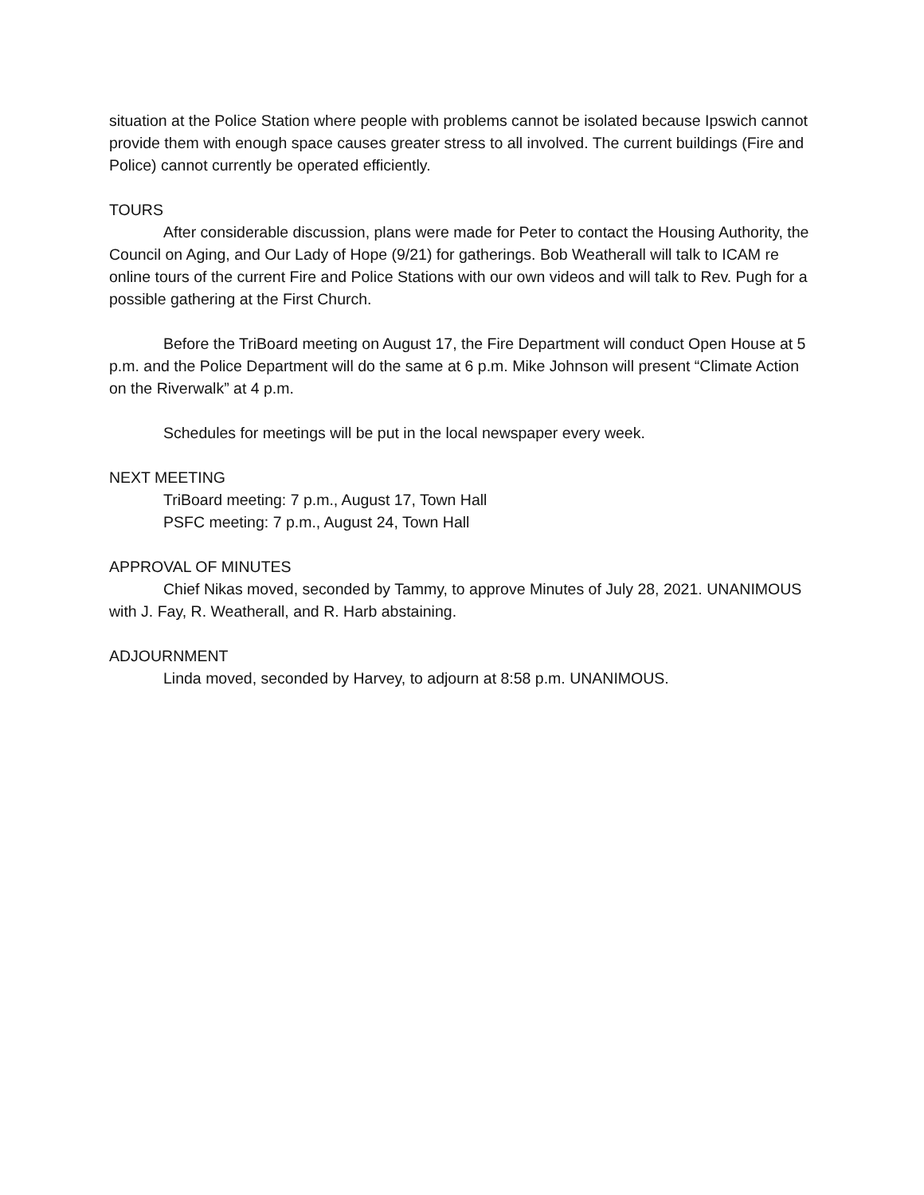situation at the Police Station where people with problems cannot be isolated because Ipswich cannot provide them with enough space causes greater stress to all involved. The current buildings (Fire and Police) cannot currently be operated efficiently.
TOURS
After considerable discussion, plans were made for Peter to contact the Housing Authority, the Council on Aging, and Our Lady of Hope (9/21) for gatherings. Bob Weatherall will talk to ICAM re online tours of the current Fire and Police Stations with our own videos and will talk to Rev. Pugh for a possible gathering at the First Church.
Before the TriBoard meeting on August 17, the Fire Department will conduct Open House at 5 p.m. and the Police Department will do the same at 6 p.m. Mike Johnson will present “Climate Action on the Riverwalk” at 4 p.m.
Schedules for meetings will be put in the local newspaper every week.
NEXT MEETING
TriBoard meeting: 7 p.m., August 17, Town Hall
PSFC meeting: 7 p.m., August 24, Town Hall
APPROVAL OF MINUTES
Chief Nikas moved, seconded by Tammy, to approve Minutes of July 28, 2021. UNANIMOUS with J. Fay, R. Weatherall, and R. Harb abstaining.
ADJOURNMENT
Linda moved, seconded by Harvey, to adjourn at 8:58 p.m. UNANIMOUS.